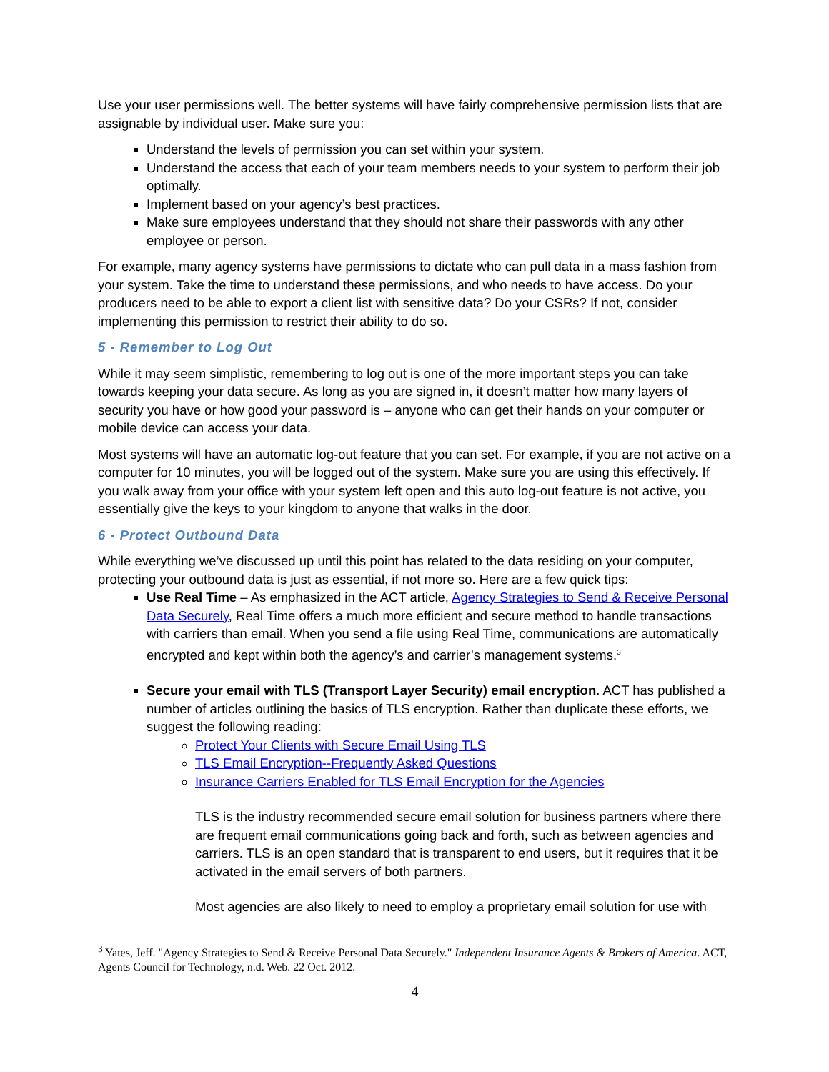Use your user permissions well. The better systems will have fairly comprehensive permission lists that are assignable by individual user. Make sure you:
Understand the levels of permission you can set within your system.
Understand the access that each of your team members needs to your system to perform their job optimally.
Implement based on your agency’s best practices.
Make sure employees understand that they should not share their passwords with any other employee or person.
For example, many agency systems have permissions to dictate who can pull data in a mass fashion from your system. Take the time to understand these permissions, and who needs to have access. Do your producers need to be able to export a client list with sensitive data? Do your CSRs? If not, consider implementing this permission to restrict their ability to do so.
5 - Remember to Log Out
While it may seem simplistic, remembering to log out is one of the more important steps you can take towards keeping your data secure. As long as you are signed in, it doesn’t matter how many layers of security you have or how good your password is – anyone who can get their hands on your computer or mobile device can access your data.
Most systems will have an automatic log-out feature that you can set. For example, if you are not active on a computer for 10 minutes, you will be logged out of the system. Make sure you are using this effectively. If you walk away from your office with your system left open and this auto log-out feature is not active, you essentially give the keys to your kingdom to anyone that walks in the door.
6 - Protect Outbound Data
While everything we’ve discussed up until this point has related to the data residing on your computer, protecting your outbound data is just as essential, if not more so. Here are a few quick tips:
Use Real Time – As emphasized in the ACT article, Agency Strategies to Send & Receive Personal Data Securely, Real Time offers a much more efficient and secure method to handle transactions with carriers than email. When you send a file using Real Time, communications are automatically encrypted and kept within both the agency’s and carrier’s management systems.<sup>3</sup>
Secure your email with TLS (Transport Layer Security) email encryption. ACT has published a number of articles outlining the basics of TLS encryption. Rather than duplicate these efforts, we suggest the following reading:
Protect Your Clients with Secure Email Using TLS
TLS Email Encryption--Frequently Asked Questions
Insurance Carriers Enabled for TLS Email Encryption for the Agencies
TLS is the industry recommended secure email solution for business partners where there are frequent email communications going back and forth, such as between agencies and carriers. TLS is an open standard that is transparent to end users, but it requires that it be activated in the email servers of both partners.
Most agencies are also likely to need to employ a proprietary email solution for use with
<sup>3</sup> Yates, Jeff. "Agency Strategies to Send & Receive Personal Data Securely." Independent Insurance Agents & Brokers of America. ACT, Agents Council for Technology, n.d. Web. 22 Oct. 2012.
4